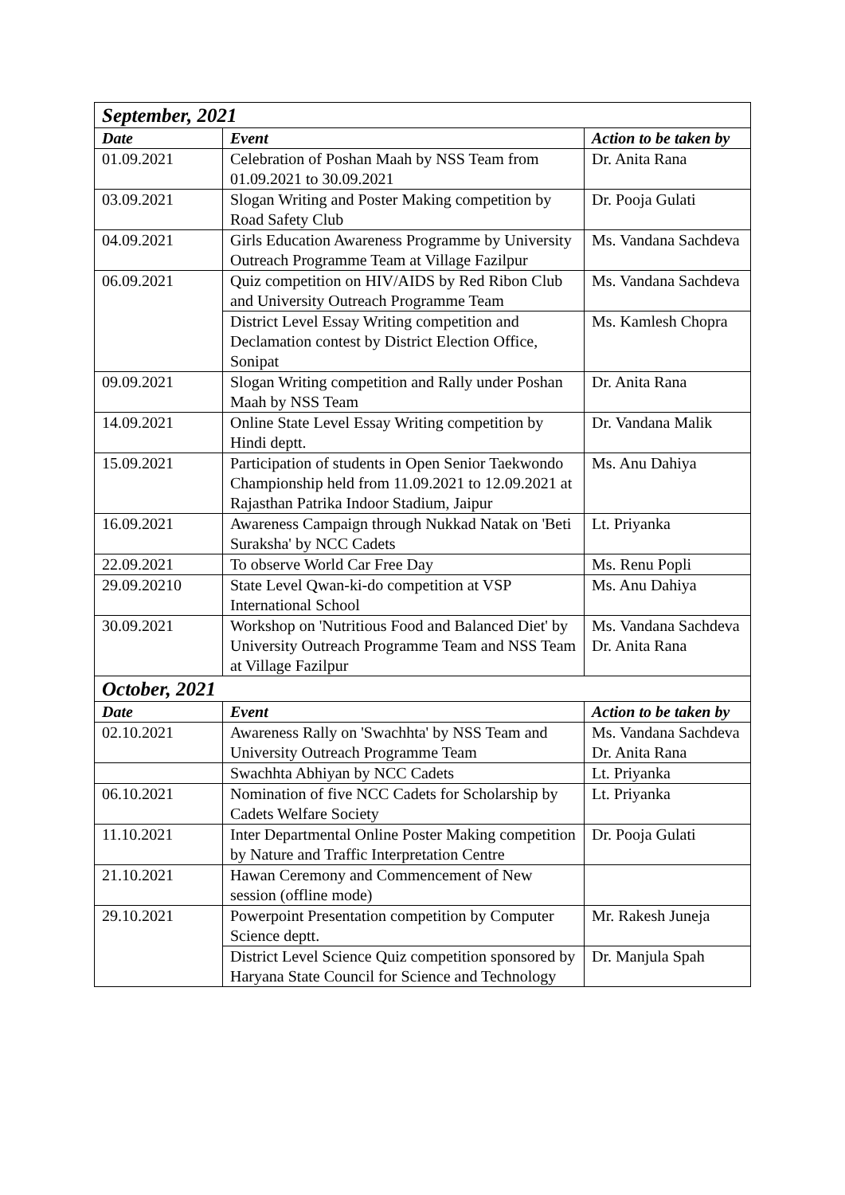| September, 2021 | | |
| Date | Event | Action to be taken by |
| 01.09.2021 | Celebration of Poshan Maah by NSS Team from 01.09.2021 to 30.09.2021 | Dr. Anita Rana |
| 03.09.2021 | Slogan Writing and Poster Making competition by Road Safety Club | Dr. Pooja Gulati |
| 04.09.2021 | Girls Education Awareness Programme by University Outreach Programme Team at Village Fazilpur | Ms. Vandana Sachdeva |
| 06.09.2021 | Quiz competition on HIV/AIDS by Red Ribon Club and University Outreach Programme Team | Ms. Vandana Sachdeva |
| | District Level Essay Writing competition and Declamation contest by District Election Office, Sonipat | Ms. Kamlesh Chopra |
| 09.09.2021 | Slogan Writing competition and Rally under Poshan Maah by NSS Team | Dr. Anita Rana |
| 14.09.2021 | Online State Level Essay Writing competition by Hindi deptt. | Dr. Vandana Malik |
| 15.09.2021 | Participation of students in Open Senior Taekwondo Championship held from 11.09.2021 to 12.09.2021 at Rajasthan Patrika Indoor Stadium, Jaipur | Ms. Anu Dahiya |
| 16.09.2021 | Awareness Campaign through Nukkad Natak on 'Beti Suraksha' by NCC Cadets | Lt. Priyanka |
| 22.09.2021 | To observe World Car Free Day | Ms. Renu Popli |
| 29.09.20210 | State Level Qwan-ki-do competition at VSP International School | Ms. Anu Dahiya |
| 30.09.2021 | Workshop on 'Nutritious Food and Balanced Diet' by University Outreach Programme Team and NSS Team at Village Fazilpur | Ms. Vandana Sachdeva Dr. Anita Rana |
| October, 2021 | | |
| Date | Event | Action to be taken by |
| 02.10.2021 | Awareness Rally on 'Swachhta' by NSS Team and University Outreach Programme Team | Ms. Vandana Sachdeva Dr. Anita Rana |
| | Swachhta Abhiyan by NCC Cadets | Lt. Priyanka |
| 06.10.2021 | Nomination of five NCC Cadets for Scholarship by Cadets Welfare Society | Lt. Priyanka |
| 11.10.2021 | Inter Departmental Online Poster Making competition by Nature and Traffic Interpretation Centre | Dr. Pooja Gulati |
| 21.10.2021 | Hawan Ceremony and Commencement of New session (offline mode) | |
| 29.10.2021 | Powerpoint Presentation competition by Computer Science deptt. | Mr. Rakesh Juneja |
| | District Level Science Quiz competition sponsored by Haryana State Council for Science and Technology | Dr. Manjula Spah |